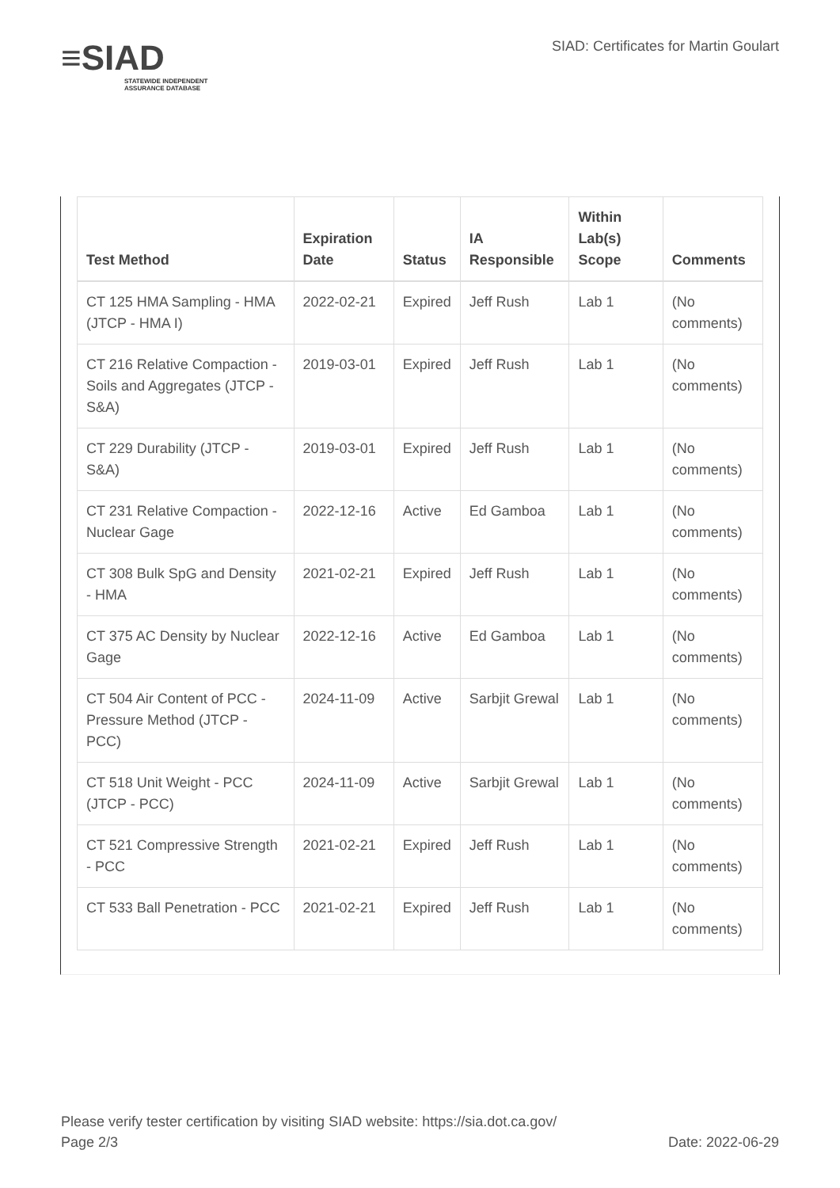≡SIAD
STATEWIDE INDEPENDENT ASSURANCE DATABASE
SIAD: Certificates for Martin Goulart
| Test Method | Expiration Date | Status | IA Responsible | Within Lab(s) Scope | Comments |
| --- | --- | --- | --- | --- | --- |
| CT 125 HMA Sampling - HMA (JTCP - HMA I) | 2022-02-21 | Expired | Jeff Rush | Lab 1 | (No comments) |
| CT 216 Relative Compaction - Soils and Aggregates (JTCP - S&A) | 2019-03-01 | Expired | Jeff Rush | Lab 1 | (No comments) |
| CT 229 Durability (JTCP - S&A) | 2019-03-01 | Expired | Jeff Rush | Lab 1 | (No comments) |
| CT 231 Relative Compaction - Nuclear Gage | 2022-12-16 | Active | Ed Gamboa | Lab 1 | (No comments) |
| CT 308 Bulk SpG and Density - HMA | 2021-02-21 | Expired | Jeff Rush | Lab 1 | (No comments) |
| CT 375 AC Density by Nuclear Gage | 2022-12-16 | Active | Ed Gamboa | Lab 1 | (No comments) |
| CT 504 Air Content of PCC - Pressure Method (JTCP - PCC) | 2024-11-09 | Active | Sarbjit Grewal | Lab 1 | (No comments) |
| CT 518 Unit Weight - PCC (JTCP - PCC) | 2024-11-09 | Active | Sarbjit Grewal | Lab 1 | (No comments) |
| CT 521 Compressive Strength - PCC | 2021-02-21 | Expired | Jeff Rush | Lab 1 | (No comments) |
| CT 533 Ball Penetration - PCC | 2021-02-21 | Expired | Jeff Rush | Lab 1 | (No comments) |
Please verify tester certification by visiting SIAD website: https://sia.dot.ca.gov/
Page 2/3 Date: 2022-06-29